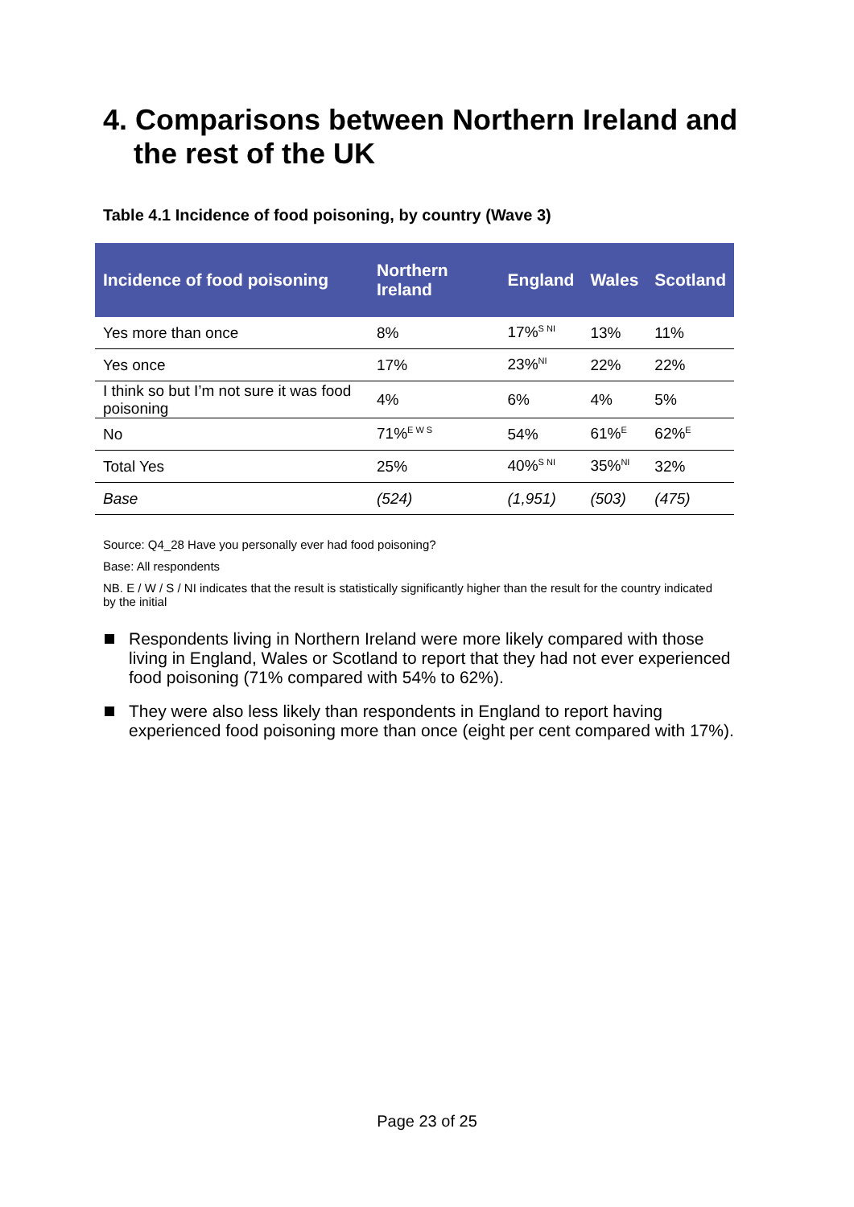4. Comparisons between Northern Ireland and the rest of the UK
Table 4.1 Incidence of food poisoning, by country (Wave 3)
| Incidence of food poisoning | Northern Ireland | England | Wales | Scotland |
| --- | --- | --- | --- | --- |
| Yes more than once | 8% | 17%<sup>S NI</sup> | 13% | 11% |
| Yes once | 17% | 23%<sup>NI</sup> | 22% | 22% |
| I think so but I’m not sure it was food poisoning | 4% | 6% | 4% | 5% |
| No | 71%<sup>E W S</sup> | 54% | 61%<sup>E</sup> | 62%<sup>E</sup> |
| Total Yes | 25% | 40%<sup>S NI</sup> | 35%<sup>NI</sup> | 32% |
| Base | (524) | (1,951) | (503) | (475) |
Source: Q4_28 Have you personally ever had food poisoning?
Base: All respondents
NB. E / W / S / NI indicates that the result is statistically significantly higher than the result for the country indicated by the initial
Respondents living in Northern Ireland were more likely compared with those living in England, Wales or Scotland to report that they had not ever experienced food poisoning (71% compared with 54% to 62%).
They were also less likely than respondents in England to report having experienced food poisoning more than once (eight per cent compared with 17%).
Page 23 of 25